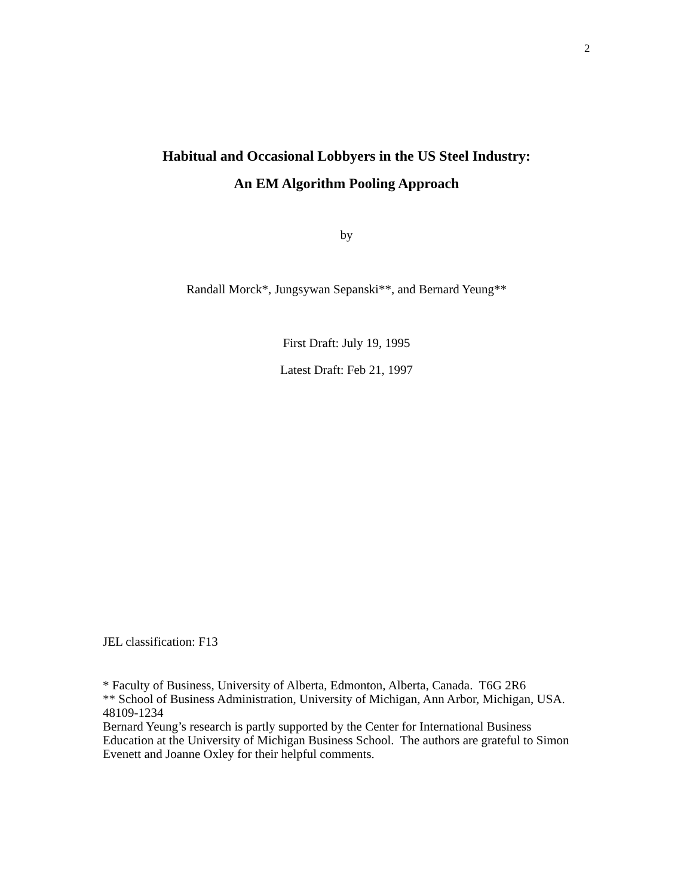2
Habitual and Occasional Lobbyers in the US Steel Industry:
An EM Algorithm Pooling Approach
by
Randall Morck*, Jungsywan Sepanski**, and Bernard Yeung**
First Draft: July 19, 1995
Latest Draft: Feb 21, 1997
JEL classification: F13
* Faculty of Business, University of Alberta, Edmonton, Alberta, Canada. T6G 2R6
** School of Business Administration, University of Michigan, Ann Arbor, Michigan, USA. 48109-1234
Bernard Yeung’s research is partly supported by the Center for International Business Education at the University of Michigan Business School. The authors are grateful to Simon Evenett and Joanne Oxley for their helpful comments.